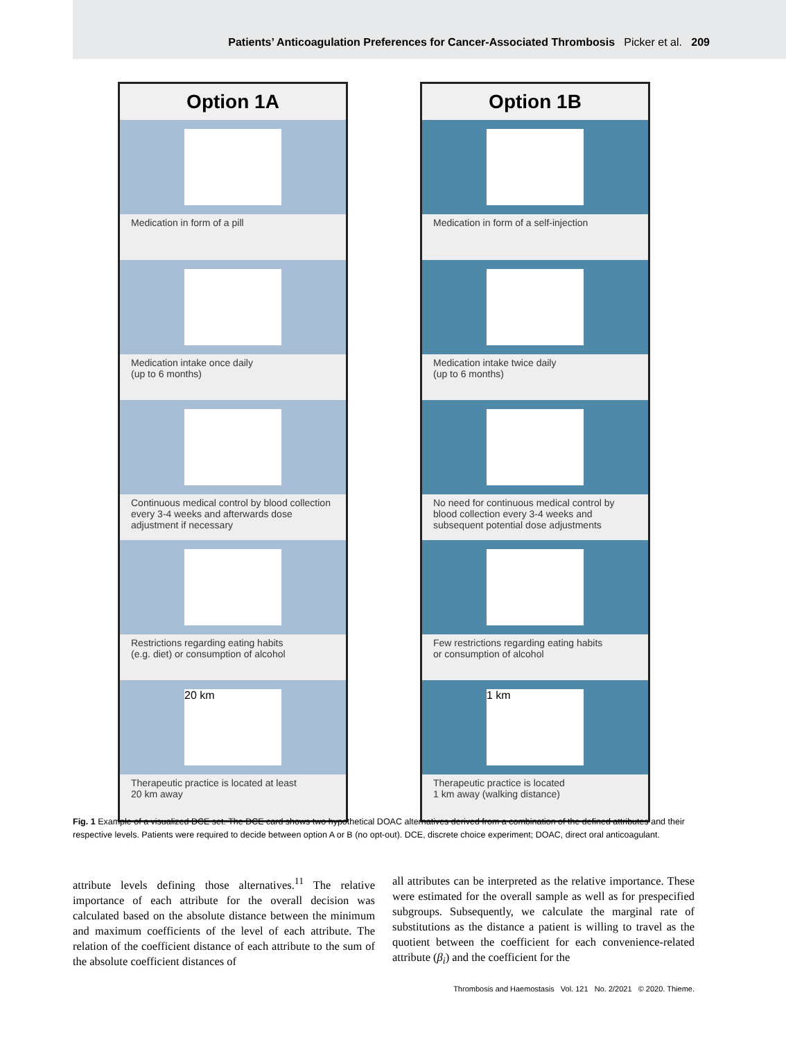Patients’ Anticoagulation Preferences for Cancer-Associated Thrombosis Picker et al. 209
Option 1A
Medication in form of a pill
Medication intake once daily
(up to 6 months)
Continuous medical control by blood collection every 3-4 weeks and afterwards dose adjustment if necessary
Restrictions regarding eating habits
(e.g. diet) or consumption of alcohol
20 km
Therapeutic practice is located at least
20 km away
Option 1B
Medication in form of a self-injection
Medication intake twice daily
(up to 6 months)
No need for continuous medical control by blood collection every 3-4 weeks and subsequent potential dose adjustments
Few restrictions regarding eating habits
or consumption of alcohol
1 km
Therapeutic practice is located
1 km away (walking distance)
Fig. 1 Example of a visualized DCE set. The DCE card shows two hypothetical DOAC alternatives derived from a combination of the defined attributes and their respective levels. Patients were required to decide between option A or B (no opt-out). DCE, discrete choice experiment; DOAC, direct oral anticoagulant.
attribute levels defining those alternatives.<sup>11</sup> The relative importance of each attribute for the overall decision was calculated based on the absolute distance between the minimum and maximum coefficients of the level of each attribute. The relation of the coefficient distance of each attribute to the sum of the absolute coefficient distances of
all attributes can be interpreted as the relative importance. These were estimated for the overall sample as well as for prespecified subgroups. Subsequently, we calculate the marginal rate of substitutions as the distance a patient is willing to travel as the quotient between the coefficient for each convenience-related attribute (β<sub>i</sub>) and the coefficient for the
Thrombosis and Haemostasis Vol. 121 No. 2/2021 © 2020. Thieme.